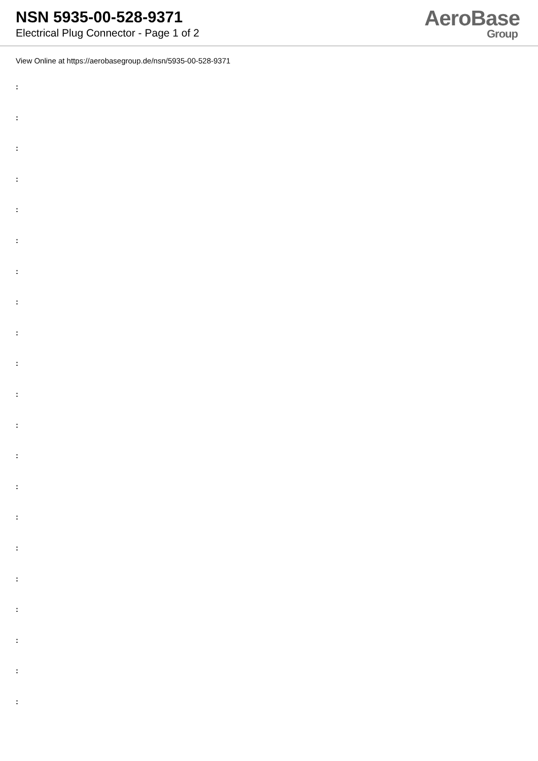NSN 5935-00-528-9371
Electrical Plug Connector - Page 1 of 2
AeroBase
Group
View Online at https://aerobasegroup.de/nsn/5935-00-528-9371
:
:
:
:
:
:
:
:
:
:
:
:
:
:
:
:
:
:
:
:
: